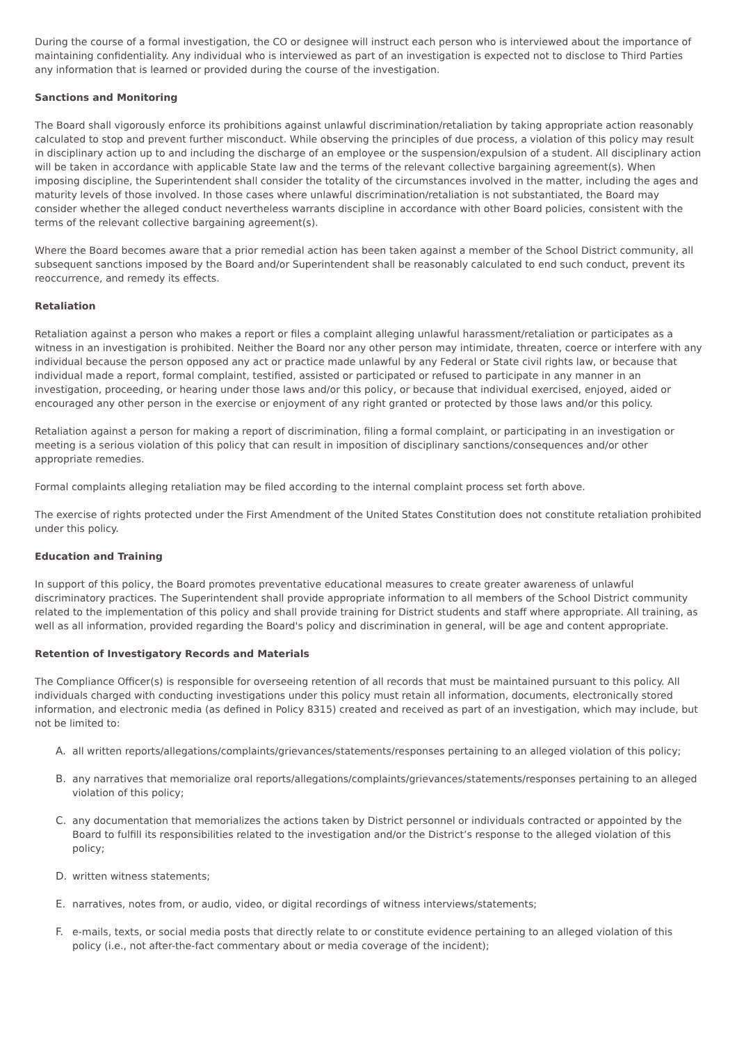During the course of a formal investigation, the CO or designee will instruct each person who is interviewed about the importance of maintaining confidentiality. Any individual who is interviewed as part of an investigation is expected not to disclose to Third Parties any information that is learned or provided during the course of the investigation.
Sanctions and Monitoring
The Board shall vigorously enforce its prohibitions against unlawful discrimination/retaliation by taking appropriate action reasonably calculated to stop and prevent further misconduct. While observing the principles of due process, a violation of this policy may result in disciplinary action up to and including the discharge of an employee or the suspension/expulsion of a student. All disciplinary action will be taken in accordance with applicable State law and the terms of the relevant collective bargaining agreement(s). When imposing discipline, the Superintendent shall consider the totality of the circumstances involved in the matter, including the ages and maturity levels of those involved. In those cases where unlawful discrimination/retaliation is not substantiated, the Board may consider whether the alleged conduct nevertheless warrants discipline in accordance with other Board policies, consistent with the terms of the relevant collective bargaining agreement(s).
Where the Board becomes aware that a prior remedial action has been taken against a member of the School District community, all subsequent sanctions imposed by the Board and/or Superintendent shall be reasonably calculated to end such conduct, prevent its reoccurrence, and remedy its effects.
Retaliation
Retaliation against a person who makes a report or files a complaint alleging unlawful harassment/retaliation or participates as a witness in an investigation is prohibited. Neither the Board nor any other person may intimidate, threaten, coerce or interfere with any individual because the person opposed any act or practice made unlawful by any Federal or State civil rights law, or because that individual made a report, formal complaint, testified, assisted or participated or refused to participate in any manner in an investigation, proceeding, or hearing under those laws and/or this policy, or because that individual exercised, enjoyed, aided or encouraged any other person in the exercise or enjoyment of any right granted or protected by those laws and/or this policy.
Retaliation against a person for making a report of discrimination, filing a formal complaint, or participating in an investigation or meeting is a serious violation of this policy that can result in imposition of disciplinary sanctions/consequences and/or other appropriate remedies.
Formal complaints alleging retaliation may be filed according to the internal complaint process set forth above.
The exercise of rights protected under the First Amendment of the United States Constitution does not constitute retaliation prohibited under this policy.
Education and Training
In support of this policy, the Board promotes preventative educational measures to create greater awareness of unlawful discriminatory practices. The Superintendent shall provide appropriate information to all members of the School District community related to the implementation of this policy and shall provide training for District students and staff where appropriate. All training, as well as all information, provided regarding the Board's policy and discrimination in general, will be age and content appropriate.
Retention of Investigatory Records and Materials
The Compliance Officer(s) is responsible for overseeing retention of all records that must be maintained pursuant to this policy. All individuals charged with conducting investigations under this policy must retain all information, documents, electronically stored information, and electronic media (as defined in Policy 8315) created and received as part of an investigation, which may include, but not be limited to:
A. all written reports/allegations/complaints/grievances/statements/responses pertaining to an alleged violation of this policy;
B. any narratives that memorialize oral reports/allegations/complaints/grievances/statements/responses pertaining to an alleged violation of this policy;
C. any documentation that memorializes the actions taken by District personnel or individuals contracted or appointed by the Board to fulfill its responsibilities related to the investigation and/or the District’s response to the alleged violation of this policy;
D. written witness statements;
E. narratives, notes from, or audio, video, or digital recordings of witness interviews/statements;
F. e-mails, texts, or social media posts that directly relate to or constitute evidence pertaining to an alleged violation of this policy (i.e., not after-the-fact commentary about or media coverage of the incident);